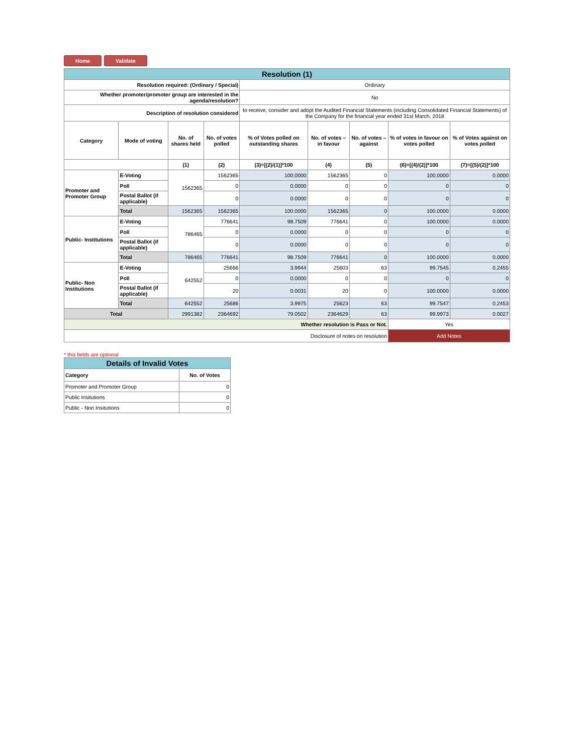Home Validate
| Resolution (1) | | | | | | | | |
| Resolution required: (Ordinary / Special) | | | | Ordinary | | | | |
| Whether promoter/promoter group are interested in the agenda/resolution? | | | | No | | | | |
| Description of resolution considered | | | | to receive, consider and adopt the Audited Financial Statements (including Consolidated Financial Statements) of the Company for the financial year ended 31st March, 2018 | | | | |
| Category | Mode of voting | No. of shares held | No. of votes polled | % of Votes polled on outstanding shares | No. of votes – in favour | No. of votes – against | % of votes in favour on votes polled | % of Votes against on votes polled |
| | | (1) | (2) | (3)=[(2)/(1)]*100 | (4) | (5) | (6)=[(4)/(2)]*100 | (7)=[(5)/(2)]*100 |
| Promoter and Promoter Group | E-Voting | 1562365 | 1562365 | 100.0000 | 1562365 | 0 | 100.0000 | 0.0000 |
| | Poll | | 0 | 0.0000 | 0 | 0 | 0 | 0 |
| | Postal Ballot (if applicable) | | 0 | 0.0000 | 0 | 0 | 0 | 0 |
| | Total | 1562365 | 1562365 | 100.0000 | 1562365 | 0 | 100.0000 | 0.0000 |
| Public- Institutions | E-Voting | 786465 | 776641 | 98.7509 | 776641 | 0 | 100.0000 | 0.0000 |
| | Poll | | 0 | 0.0000 | 0 | 0 | 0 | 0 |
| | Postal Ballot (if applicable) | | 0 | 0.0000 | 0 | 0 | 0 | 0 |
| | Total | 786465 | 776641 | 98.7509 | 776641 | 0 | 100.0000 | 0.0000 |
| Public- Non Institutions | E-Voting | 642552 | 25666 | 3.9944 | 25603 | 63 | 99.7545 | 0.2455 |
| | Poll | | 0 | 0.0000 | 0 | 0 | 0 | 0 |
| | Postal Ballot (if applicable) | | 20 | 0.0031 | 20 | 0 | 100.0000 | 0.0000 |
| | Total | 642552 | 25686 | 3.9975 | 25623 | 63 | 99.7547 | 0.2453 |
| Total | | 2991382 | 2364692 | 79.0502 | 2364629 | 63 | 99.9973 | 0.0027 |
| Whether resolution is Pass or Not. | | | | | | | Yes | |
| Disclosure of notes on resolution | | | | | | | Add Notes | |
* this fields are optional
| Details of Invalid Votes | |
| Category | No. of Votes |
| Promoter and Promoter Group | 0 |
| Public Insitutions | 0 |
| Public - Non Insitutions | 0 |